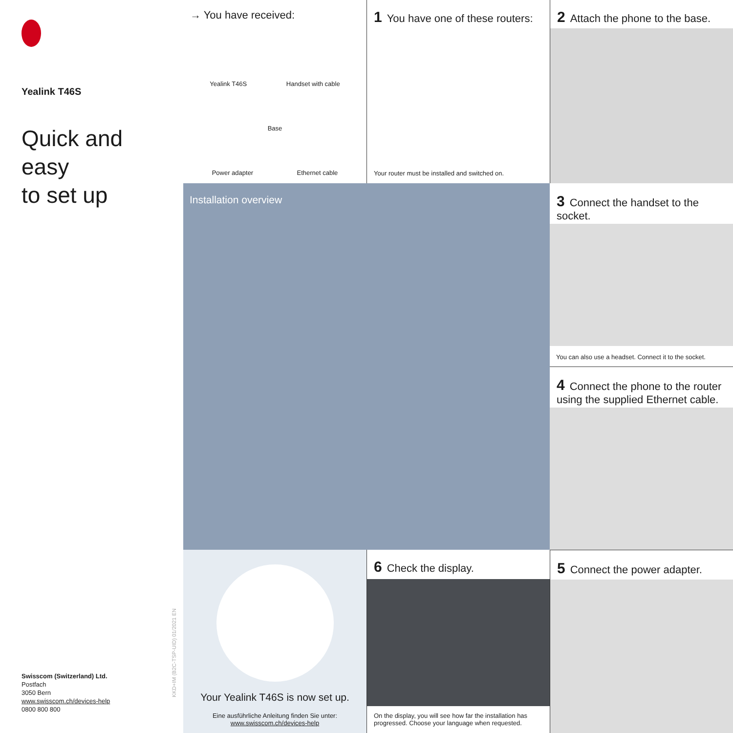Yealink T46S
Quick and easy
to set up
Swisscom (Switzerland) Ltd.
Postfach
3050 Bern
www.swisscom.ch/devices-help
0800 800 800
KKD+IM (B2C-TSP-UID) 01/2021 EN
→ You have received:
Yealink T46S Handset with cable
Base
Power adapter Ethernet cable
1 You have one of these routers:
Your router must be installed and switched on.
2 Attach the phone to the base.
Installation overview
3 Connect the handset to the socket.
You can also use a headset. Connect it to the socket.
4 Connect the phone to the router using the supplied Ethernet cable.
Your Yealink T46S is now set up.
Eine ausführliche Anleitung finden Sie unter:
www.swisscom.ch/devices-help
6 Check the display.
On the display, you will see how far the installation has progressed. Choose your language when requested.
5 Connect the power adapter.